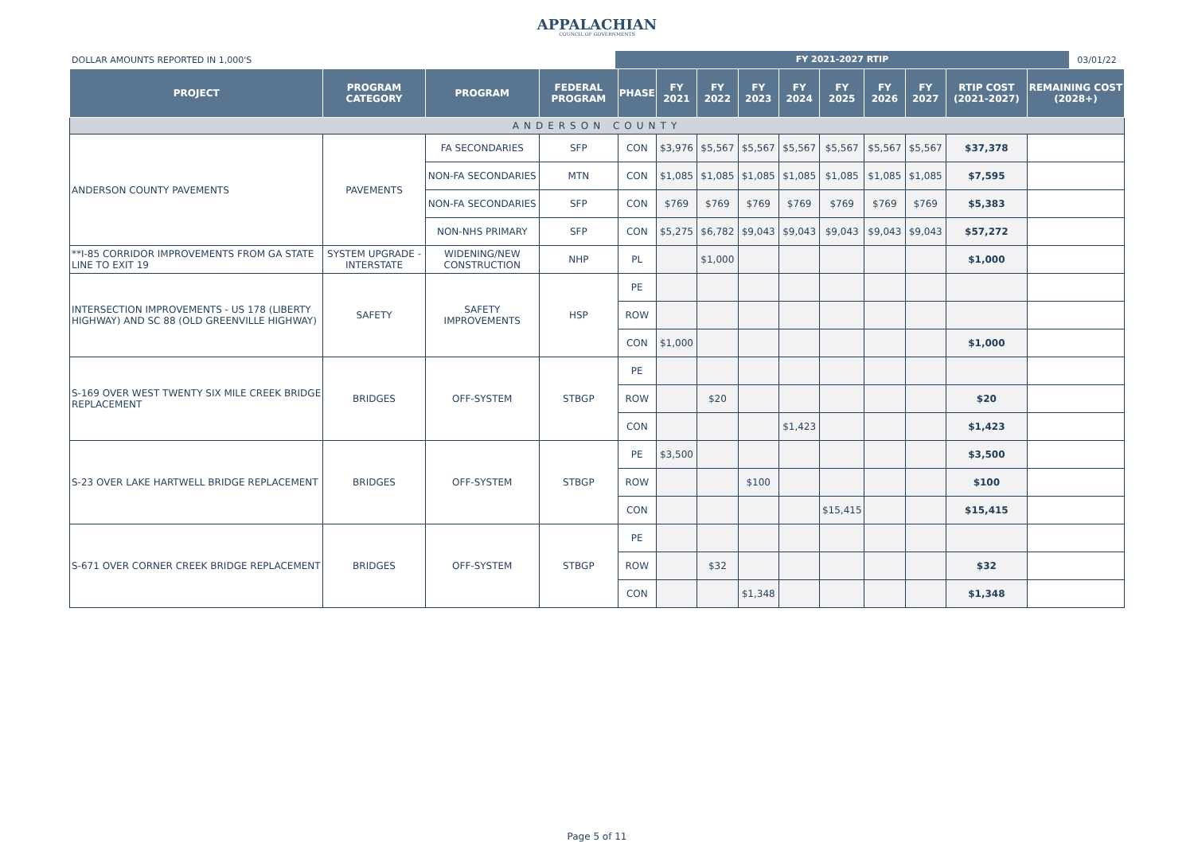APPALACHIAN
COUNCIL OF GOVERNMENTS
DOLLAR AMOUNTS REPORTED IN 1,000'S
FY 2021-2027 RTIP
03/01/22
| PROJECT | PROGRAM CATEGORY | PROGRAM | FEDERAL PROGRAM | PHASE | FY 2021 | FY 2022 | FY 2023 | FY 2024 | FY 2025 | FY 2026 | FY 2027 | RTIP COST (2021-2027) | REMAINING COST (2028+) |
| --- | --- | --- | --- | --- | --- | --- | --- | --- | --- | --- | --- | --- | --- |
| ANDERSON COUNTY | | | | | | | | | | | | | |
| ANDERSON COUNTY PAVEMENTS | PAVEMENTS | FA SECONDARIES | SFP | CON | $3,976 | $5,567 | $5,567 | $5,567 | $5,567 | $5,567 | $5,567 | $37,378 | |
| | | NON-FA SECONDARIES | MTN | CON | $1,085 | $1,085 | $1,085 | $1,085 | $1,085 | $1,085 | $1,085 | $7,595 | |
| | | NON-FA SECONDARIES | SFP | CON | $769 | $769 | $769 | $769 | $769 | $769 | $769 | $5,383 | |
| | | NON-NHS PRIMARY | SFP | CON | $5,275 | $6,782 | $9,043 | $9,043 | $9,043 | $9,043 | $9,043 | $57,272 | |
| **I-85 CORRIDOR IMPROVEMENTS FROM GA STATE LINE TO EXIT 19 | SYSTEM UPGRADE - INTERSTATE | WIDENING/NEW CONSTRUCTION | NHP | PL | | $1,000 | | | | | | $1,000 | |
| INTERSECTION IMPROVEMENTS - US 178 (LIBERTY HIGHWAY) AND SC 88 (OLD GREENVILLE HIGHWAY) | SAFETY | SAFETY IMPROVEMENTS | HSP | PE | | | | | | | | | |
| | | | | ROW | | | | | | | | | |
| | | | | CON | $1,000 | | | | | | | $1,000 | |
| S-169 OVER WEST TWENTY SIX MILE CREEK BRIDGE REPLACEMENT | BRIDGES | OFF-SYSTEM | STBGP | PE | | | | | | | | | |
| | | | | ROW | | $20 | | | | | | $20 | |
| | | | | CON | | | | $1,423 | | | | $1,423 | |
| S-23 OVER LAKE HARTWELL BRIDGE REPLACEMENT | BRIDGES | OFF-SYSTEM | STBGP | PE | $3,500 | | | | | | | $3,500 | |
| | | | | ROW | | | $100 | | | | | $100 | |
| | | | | CON | | | | | $15,415 | | | $15,415 | |
| S-671 OVER CORNER CREEK BRIDGE REPLACEMENT | BRIDGES | OFF-SYSTEM | STBGP | PE | | | | | | | | | |
| | | | | ROW | | $32 | | | | | | $32 | |
| | | | | CON | | | $1,348 | | | | | $1,348 | |
Page 5 of 11